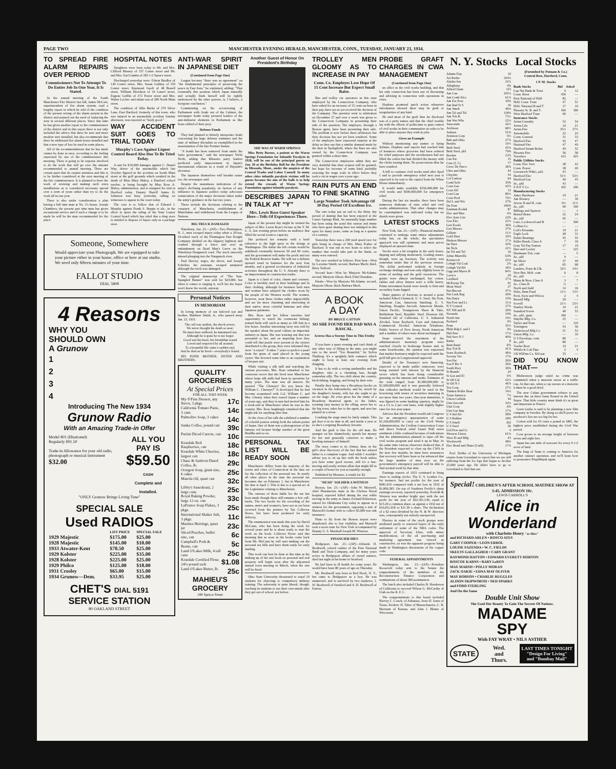PAGE TWO MANCHESTER EVENING HERALD, MANCHESTER, CONN., TUESDAY, JANUARY 23, 1934.
TO SPREAD FIRE ALARM REPAIRS OVER PERIOD
Commissioners Not To Attempt To Do Entire Job In One Year, It Is Stated.
At the annual meeting of the South Manchester Fire District last fall, James McCaw, superintendent of fire alarm system, read a lengthy report in which he told of the condition of the present wiring of the alarm system in the district and pointed out the need of replacing the wire in several different places. Since that time he has given another report to the commissioners of the district and in this report there is not only included the advice that there be new and more modern wire installed, but also recommends that there be additional fire alarm boxes installed and that a new type of box be used in some places.
All of the recommendations that he has made cannot be done at once, according to the feeling expressed by one of the commissioners this morning. There is going to be expense involved to do the work that will go over the amount recommended to annual meeting. There are certain parts that do require attention and this is to be further considered at the next meeting of the fire commissioners. It is planned to have the work of rewiring and making such extra installations as is considered necessary spread over a term of years rather than try to do the work all in one year.
There is also under consideration a plan having a full time man at No. 2's house. Joseph Chambers, the present part time man has given exceptional service and if such a change is to be made he will be the man recommended for the place.
HOSPITAL NOTES
Daughters were born today to Mr. and Mrs. Clifford Massey of 337 Center street and Mr. and Mrs. Earl Gamba of 283 1-2 Spruce street.
Discharged yesterday were: Edwin Bradley of 140 Center street, Mrs. Susan Gabbey of 150 Center street, Raymond Gnofi of 48 Bissell street, William Davidson of 16 Laurel street, Eugene Griffin of 272 Porter street and Mrs. Walter Leclerc and infant son of 280 North Main street.
The condition of Allie Burke of 279 Silver Lane, East Hartford, formerly of this town, who was injured in an automobile accident Sunday afternoon, was reported as "fairly good."
WAY ACCIDENT SUIT GOES TO TRIAL TODAY
Murphy's Case Against Liquor Control Board Also Due To Be Tried Today.
A suit for $10,000 damages against C. Daniel Way, driver of the automobile which last October figured in the accident on South Main street at the golf grounds which resulted in the death of Miss Mary Maloy, a Hartford school teacher, is being brought by Miss Rose A. Maloy, administrator, and is assigned for trial in Hartford today. Deputy Sheriff James H. Johnston was busy yesterday calling on witnesses to appear in the court today.
The case is to follow that of Edward J. Murphy against Frank S. Bergin et als., in the effort to upset the ruling of the State Liquor Control board which has ruled that a drug store is entitled to dispose of liquor only as a package store.
Someone, Somewhere
Would appreciate your Photograph. We are equipped to take your picture either in your home, office or here at our studio. We need only fifteen minutes of your time.
FALLOT STUDIO
DIAL 5808
4 Reasons
WHY YOU
SHOULD OWN
A Grunow
1
2
3
4
Introducing The New 1934
Grunow Radio
With an Amazing Trade-in Offer
Model 801 (Illustrated)
Regularly $91.50
Trade-in Allowance for your old radio, phonograph or musical instrument
$32.00
ALL YOU
PAY IS
$59.50
CASH
Complete and Installed.
"ONLY Grunow Brings Living Tone"
SPECIAL SALE
Used RADIOS
| | LIST PRICE | SPECIAL SALE |
| --- | --- | --- |
| 1929 Majestic | $175.00 | $25.00 |
| 1928 Majestic | $145.00 | $10.00 |
| 1933 Atwater-Kent | $78.50 | $25.00 |
| 1929 Kolster | $225.00 | $35.00 |
| 1928 Kolster | $225.00 | $25.00 |
| 1929 Philco | $125.00 | $18.00 |
| 1931 Crosley | $65.00 | $15.00 |
| 1934 Grunow—Dem. | $33.95 | $25.00 |
CHET'S DIAL 5191
SERVICE STATION
80 OAKLAND STREET
ANTI-WAR SPIRIT IN JAPANESE DIET
(Continued from Page One)
League because "there was no agreement" on "the fundamental principles of preserving the peace in East Asia," he explained, adding: "That eventually this position which Japan naturally and actually finds herself will be rightly understood by the other powers, is, I believe, a foregone conclusion."
Commenting on the reconvening of Parliament with Araki out of the Cabinet, the newspaper Asahi today pictured leaders of the anti-militarist elements in Parliament as like lions robbed of their prey.
Defense Funds
They had planned to bitterly interpolate Araki concerning his huge defense estimates and the state of military discipline as exemplified in the assassination of the late Premier Inukai.
"A bomb has been removed from under the Saito government," said the newspaper Nichi Nichi, adding that Minseito party leaders predicted early improvement in Japan's international relations as a result of Hayashi's elevation.
The Japanese themselves will breathe easier too, the newspaper said.
Despite the unanimous indications of the army's declining popularity, no faction of any influence in Japanese politics today advocates renunciation of the major decisions taken under the army's guidance in the last two years.
These include the decisions relating to the conquest of Manchuria, establishment of Manchukuo and withdrawal from the League of Nations.
BIG TRUCK DAMAGED
Waterbury, Jan. 23.—(AP)—Two Flemington, N. J., men escaped injury today when a 20-ton, 10-wheel truck of the Flemington Fast Freight Company skidded on the slippery highway and crashed through a fence and over an embankment on Dead Man's Curve on the Waterbury-Naugatuck road. The truck narrowly missed plunging into the Naugatuck river.
Paul Harvey, negro, the driver, and Joseph Scheiber, his assistant, escaped uninjured although the truck was damaged.
The original manuscript of "The Star-Spangled Banner" was sold for $24,000, but when it comes to singing it, we'll bet the buyer won't know the words, anyway.
Personal Notices
IN MEMORIAM
In loving memory of our beloved son and brother, Matthew Smith, Jr., who passed away Jan. 23, 1931.
The call was sudden, the shock severe,
We never thought his death so near;
He must have suffered, he murmured not.
Although he is gone he is not forgot
Good was his heart, his friendship sound
Loved and respected by all around;
To a beautiful life came a sudden end,
And he died as he lived—everybody's friend.
HIS FOND MOTHER, SISTER AND BROTHERS.
QUALITY GROCERIES
At Special Prices
FOR ALL THIS WEEK
| My-T-Fine Dessert, any flavor, 3 pkgs. | 17c |
| California Tomato Paste, 3 cans | 14c |
| Palmolive Soap, 3 cakes | 14c |
| Sanka Coffee, pound can | 39c |
| Parfait Diced Carrots, can | 10c |
| Krasdale Red Raspberries, can | 18c |
| Krasdale White Cherries, largest can | 18c |
| Chase & Sanborn Dated Coffee, lb. | 29c |
| Octagon Soap, giant size, 6 cakes | 25c |
| Mazola Oil, quart can | 32c |
| Libby's Sauerkraut, 2 large cans | 25c |
| Royal Baking Powder, large 12-oz. can | 33c |
| LaFrance Soap Flakes, 3 pkgs. | 25c |
| International Shaker Salt, 3 pkgs. | 11c |
| Marinee Herrings, quart jar | 23c |
| Sliced Peaches, buffet size, can | 6c |
| Campbell's Pork & Beans, can | 5c |
| Land O'Lakes Milk, 4 tall cans | 25c |
| Krasdale Certified Flour, 24½-pound sack | $1.08 |
| Land O'Lakes Butter, lb. | 25c |
MAHIEU'S GROCERY
188 Spruce Street
Another Guest of Honor On President's Birthday
SHE WAS AT WARM SPRINGS
Miss Betty Barnes, a patient at the Warm Springs Foundation for Infantile Paralysis in 1928, will be one of the principal guests on Jan. 30 at the Birthday Ball for the President in Missoula, Mont., under the auspices of the Central Trades and Labor Council. In many other cities infantile paralysis victims will be guests because the aim of the balls is to help extend the crusade of Warm Springs Foundation against infantile paralysis.
DESCRIBES JAPAN IN TALK AT "Y"
Mrs. Lewis Rose Guest Speaker Here—Tells Of Experiences There.
Japan of the present day might be termed the subject of Mrs. Lewis Rose's lecture at the Y. M. C. A. last evening given before an audience that filled the social room to capacity.
She prefaced her remarks with a brief reference to the high spots in the doings at Washington. The dollar she felt certain would be stabilized eventually between 50 and 60 cents, and the government will make the profit and not the Federal Reserve banks. We will see a definite upward trend in business for the next four months, and a general acceleration of industrial activities throughout the U. S. Already there is an improvement in construction trades.
Japan is a land of color, charm and courtesy. Color is lavishly used in their buildings and in their clothing, although for business both men and women have adopted the clothes worn by the people of the Western world. The women, however, wear these clothes rather ungracefully and are far more charming and interesting in their native, more colorful kimonas and other Japanese garments.
Mrs. Rose and her fellow travelers had opportunity to watch the cormorant fishing; trained birds will catch as many as 100 fish in a few hours. Another interesting story was told by the speaker about the pearl culture an important industry in Japan. She was wearing one that was presented to her, and on inquiring how they could tell that pearls were present in the oysters distributed to the group, they were informed they were "x-rayed." It takes 7 years to perfect a pearl from the grain of sand placed in the young oyster. She devoted some time to an explanation of lacquer arts.
While visiting a silk mill and watching the various processes, Mrs. Rose remarked to her courteous escort that she lived near Manchester where large silk mills had been in operation for many years. The man was all interest. He queried "The Cheneys! Do you know the William C. Cheneys?" It developed that he had become acquainted with Col. William C. and Mrs. Cheney when they toured Japan a number of years ago, and they in turn had invited him for a week-end in Manchester when he was in this country. Mrs. Rose laughingly remarked that she might ask for anything after that.
At the close of her talk she exhibited a number of colorful posters setting forth the salient points of Japan. One of them was a photogravure of the famous red lacquer bridge another of the great Buddha and so on.
PERSONAL TAX LIST WILL BE READY SOON
Manchester differs from the majority of the towns and cities of Connecticut in the date set for the collection of the personal tax. In nearly all other places in the state the personal tax becomes due on February 1, but in Manchester the date is April 1. This is due to a special act of the Legislature relating to Manchester.
The canvass of those liable for the tax has been made though there still remains a few call-backs. The two books for the recording of the names, men's and women's, have not as yet been received from the printers by Tax Collector Howe, but have been promised for early delivery.
The enumeration was made this year by David McCann, who has been doing the work for several years and he is about ready to start the work on the book. Collector Howe said this morning that as soon as the books come back from Mr. McCann he will start making out the personal tax bills and have them ready for early mailing.
This work can best be done at this time as the making up of the rate book on personal and real property will begin soon after the adjourned annual town meeting in March, when the rate will be fixed.
Ohio State University threatened to expel 10 students for objecting to compulsory military training. The university is quite liberal, though, teaching its students to use their own minds after they get out of school, not before.
TROLLEY MEN GLOOMY AS TO INCREASE IN PAY
Conn. Co. Employes Lose Hope Of 15 Cent Increase But Expect Small Raise.
Bus and trolley car operators in this state employed by the Connecticut Company, who have asked for an increase of 15 cents an hour in their pay, have not as yet received the decision of the Company. The question went to arbitration on December 27 and over a week was given to the Connecticut Company in presenting their side of the question. The employes, through a Boston agent, have been presenting their side. The problem is now before three arbitrators but their decision has not yet been rendered. Some of the employes have expressed surprise at the delay as they say that a similar demand made by the men in Springfield, where the lines are also owned by the Connecticut Company, was granted within a short time.
The Connecticut employees admit they are very doubtful that their request will be granted, but hope for increase of some kind, probably restoring the wage scale in effect before they took a cut in wages over a year ago.
RAIN PUTS AN END TO FINE SKATING
Large Number Took Advantage Of 30-Day Period Of Excellent Ice.
The rain today put an end to the thirty day period of skating that has been enjoyed at the Center Springs Rink. An unusually large number has been using the pond this season and many who have gone skating have not indulged in this sport for many years, some as long as a quarter of a century.
Yesterday there was a 200 yard speed race for girls being in charge of Mrs. Mary Fraher of Hartford. It was run in two heats to select the number that would take part in the finals, so many were entered.
The race resulted as follows: First heat—Won by Lorraine Smith; second, Barbara Mack; third, Betty Tedford.
Second heat—Won by Marjorie McAdams; second, Marjorie Olson; third, Ethel Donahue.
Finals—Won by Marjorie McAdams; second, Marjorie Olson; third, Barbara Mack.
A BOOK
A DAY
BY BRUCE CATTON
SO SHE FOUND HER DAD WAS A RASCAL.
Actress Has a Stormy Time in This Frothy Novel.
If you have a spare evening and can't think of any other way of filling in the time, you might turn to the novel "Too Beautiful," by Sylvia Thalberg. It's a sprightly little romance which ought to keep at least one evening from dragging.
It has to do with a roving panhandler and his daughter, who is a charming lass, though somewhat silly. The two drift about the country, hitch-hiking, begging, and living by their wits.
Finally they bump into a Broadway hoofer on vacation in the Adirondacks; and he, struck by the daughter's beauty, tells her she ought to go on the stage. He even gives her the name of a Broadway theatrical agent; so the father, scenting easy money in the offing, steers her to the big town, takes her to the agent, and sees her planted in a revue.
Crashing the stage must be fairly simple. This gal does it in no time at all, and inside a year or so she's a reigning Broadway favorite.
And the graft is fine for the old man. He sponges on her shamelessly, spends her money for her and generally contrives to make a howling nuisance of himself.
The story comes to its climax, then, in the girl's slow discovery of the fact that her adored father is a complete rogue. And while I wouldn't advise you to sit up late with the book unless you have some good excuse, still it's a fast-moving and neatly written affair that might fill in a couple of hours for you acceptably enough.
Published by Messner, it retails for $2.
"DEAD" SOLDIER A WITNESS
Boston, Jan. 23.—(AP)—John W. Maxwell, chief Pharmacists mate at the Chelsea Naval hospital, reported killed during the war while serving in the army as James Zorland Robertson, started for Oklahoma City today to appear as a witness for the government, opposing a suit of Maxwell's former wife to collect $5,000 war risk insurance.
Plans to fly from the Boston airport were abandoned, due to low visibility, and Maxwell took a noon train for New York accompanied by Deputy U. S. Marshall Joseph M. Winston.
FINANCIER DIES
Bridgeport, Jan. 23.—(AP)—Orlando H. Brothwell, retired cashier of the First National Bank and Trust Company, and for many years active in Bridgeport affairs of varied natures, died last night at his home in Stratford.
He had been in ill health for some years. He would have been 80 years of age on Thursday.
Mr. Brothwell was born in Red Hook, N. Y., but came to Bridgeport as a boy. He was unmarried, and is survived by two nephews, J. W. Brothwell of Stratford and A. H. Brothwell of Easton.
PROBE GRAFT CHARGES IN CWA MANAGEMENT
(Continued from Page One)
an office in the civil works building, and that his only connection has been one of discussing and advising in connection with operations in cities.
Hopkins promised quick action whenever information showed there may be graft or irregularities of any kind.
He said most of the graft thus far disclosed was of a petty nature and that the chief trouble lay with the efforts of politicians to gain control of civil works in their communities in order to be able to place anyone they wish in jobs.
Gives an Example
Without mentioning any names or being definite, Hopkins said reports had reached him of instances where groceries had been ordered for relief purposes and the storekeepers had not filled the orders but had divided the money with the clerks issuing them. No prosecutions thus far have resulted.
A bill to continue civil works until after April 1 and to provide emergency relief next year is expected to be sent to the capitol from the White House immediately.
It would make available $350,000,000 for civil works and $500,000,000 for emergency relief.
During the last six months, there have been numerous shakeups of state relief and civil works administration. That other changes may be contemplated was indicated today but no details were given.
LATEST STOCKS
New York, Jan. 23.—(AP)—Financial markets continued to undergo some minor adjustments today but, on the whole, the speculative approach was still optimistic and most prices displayed an upward slant.
Stocks were a bit irregular in the early hours, dipping and rallying moderately. Leading issues, though, were up fractions. The activity was somewhat under that of the previous session. The dollar performed sedately in foreign exchange dealings and was only slightly lower in terms of sterling and the gold currencies. The grains were almost unchanged, but cotton, rubber and silver futures were a trifle heavy. Prime investment bonds were steady to firm and secondary loans lagged.
Share gainers of fractions to around a point included Allied Chemical, U. S. Steel, Du Pont, American Can, American Smelting, U. S. Smelting, Douglas Aircraft, American Metals, Union Pacific, Youngstown Sheet & Tube, Bethlehem Steel, Republic Steel, Houston Oil, Standard Oil of California, U. S. Industrial Alcohol, Sears Roebuck, Case and American Commercial Alcohol. American Telephone, Public Service of New Jersey, North American and a number of others were about unchanged.
Steps toward the enactment of the administration's monetary program were watched closely in brokerage houses and, in some boardrooms, the opinion was expressed that market hesitancy might be expected until the gold bill gets in Congressional approval.
Details of the Treasury's new financing, expected to be made public tomorrow, were being awaited with interest by the financial sector which has been doing considerable guessing on the amount and terms. Estimates of the total ranged from $1,000,000,000 to $1,500,000,000 and it was generally believed that orthodox methods would be used in the borrowing with issues of securities maturing in not more than two years. One-year maturities, it was figured in some banking quarters, might be on a 1⅛ to 2 per cent basis, with slightly higher rates for two-year paper.
Advices that the President would ask Congress for an emergency appropriation of some $1,166,000,000 to carry on the Civil Works Administration, the Civilian Conservation Corps and direct Federal relief found Wall street sentiment a little confused because of indications that the administration planned to taper off the civil works program and wind it up in May. At the same time various observers deduced that, if the President expected to close up the CWA in the next few months, he must have assurances that recovery will have been so far advanced that the large number of men now on the government's emergency payroll will be able to find normal work by that time.
Earnings reports of 1933 continued to bring cheer to trading circles. The U. S. Leather Co., for instance, had net profits for the year of $981,019 compared with a net loss in 1932 of $1,806,385. On top of Southern Pacific's sharp earnings recovery, reported yesterday, Norfolk & Western was another bright spot with the net profit for the year of $22,301,140, equal to $15.20 a common share, as against a 1932 net of $16,811,918 or $11.30 a share. The declaration of a $2 extra dividend by the N. & W. directors was, consequently not entirely unexpected.
Flurries in some of the stock groups were attributed partly to renewed hopes of the early settlement of some of the NRA codes. The approval of Secretary Ickes, with minor modifications, of the oil purchasing and marketing agreement was viewed as constructive, as was the apparent progress being made in Washington discussions of the copper code.
FEDERAL APPOINTMENTS
Washington, Jan. 23.—(AP)—President Roosevelt today sent to the Senate the reappointments of the members of the Reconstruction Finance Corporation and nominations of about 500 postmasters.
The batch also included Charles B. Henderson of California to succeed Wilson G. McCarthy of Utah on the R. F. C.
The reappointments to this board included Harvey C. Couch, of Arkansas, Jesse H. Jones of Texas, Frederic H. Taber of Massachusetts, C. B. Merriam of Kansas, and John J. Blaine of Wisconsin.
N. Y. Stocks
| Adams Exp | 10 |
| Air Reduc | 104¼ |
| Alaska Jun | 22¼ |
| Allegheny | 4⅝ |
| Allied Chem | 153 |
| Am Can | 102¼ |
| Am Coml Alco | 61⅛ |
| Am For Pow | 10⅝ |
| Am Rad St S | 16 |
| Am Smelt | 46⅜ |
| Am Tel and Tel | 118⅜ |
| Am Tob B | 73½ |
| Am Wat Wks | 22¼ |
| Anaconda | 16½ |
| Atchison | 68½ |
| Auburn | 51⅝ |
| Aviation Corp | 9¼ |
| Balt and Ohio | 27⅞ |
| Bendix | 19½ |
| Beth Steel | 45⅛ |
| Beth Steel, pfd | 79⅝ |
| Borden | 23⅞ |
| Can Pac | 15 |
| Case (J. I.) | 77 |
| Cerro De Pasco | 36⅝ |
| Ches and Ohio | 44 |
| Chrysler | 54 |
| Col Carbon | 64 |
| Coml Solv | 35⅝ |
| Cons Gas | 42⅞ |
| Cons Oil | 12 |
| Cont Can | 80¼ |
| Corn Prod | 79½ |
| Del L and Wn | 27⅝ |
| Du Pont | 100⅝ |
| Eastman Kodak | 87 |
| Elec and Mus | 4⅛ |
| Elec Auto Lite | 22⅝ |
| Gen Elec | 22¼ |
| Gen Foods | 36⅝ |
| Gen Motors | 37⅝ |
| Gillette | 11½ |
| Gold Dust | 19⅞ |
| Hudson Motors | 17⅛ |
| Int Harv | 42⅝ |
| Int Nick | 22½ |
| Int Tel and Tel | 16 |
| Johns Manville | 63⅝ |
| Kennecott | 22⅛ |
| Lehigh Val Coal | 2⅞ |
| Lehigh Val Rd | 18⅛ |
| Ligg and Myers B | 84½ |
| Loew's | 29 |
| Lorillard | 17⅛ |
| McKeesp Tin | 91 |
| Mont Ward | 27 |
| Nat Biscuit | 47¼ |
| Nat Cash Reg | 20⅝ |
| Nat Dairy | 15⅝ |
| Nat Pow and Lt | 11⅛ |
| N Y Central | 37⅞ |
| NY NH and H | 20⅝ |
| Noranda | 34⅝ |
| North Am | 19½ |
| Packard | 4⅞ |
| Penn | 35½ |
| Phila Rdg C and I | 4⅜ |
| Phil Pete | 17⅛ |
| Pub Serv N J | 40⅝ |
| Radio | 8 |
| Rem Rand | 8⅞ |
| Rey Tob B | 41⅞ |
| Sears Roebuck | 46⅜ |
| Socony Vac | 17⅜ |
| Sou Pac | 26⅝ |
| Sou P Ric S | 36⅝ |
| South Rwy | 30⅝ |
| St Brands | 24 |
| St Gas and El | 9⅞ |
| St Oil Cal | 42¼ |
| St Oil N J | 46⅞ |
| Tex Corp | 27½ |
| Timken Roller Bear | 34¼ |
| Trans America | 7⅛ |
| Union Carbide | 49 |
| Unit Aircraft | 34¼ |
| Unit Corp | 6⅝ |
| Unit Gas Imp | 17⅛ |
| U S Ind Alc | 58⅝ |
| U S Rubber | 18⅝ |
| U S Smelt | 102 |
| U S Steel | 56 |
| Util Pow and Lt | 4 |
| Western Union | 61⅛ |
| West El and Mfg | 43 |
| Woolworth | 48⅜ |
| Elec Bond and Share (Curb) | 17⅛ |
Prof. Hobbs of the University of Michigan returns from Greenland to report that we are still suffering from the Ice Age that began to decline 25,000 years ago. He didn't have to go to Greenland to find that out.
Local Stocks
(Furnished by Putnam & Co.)
Central Row, Hartford, Conn.
1 P. M. Stocks
| Bank Stocks | Bid | Asked |
| --- | --- | --- |
| Cap Nat Bank & Trust | 9 | 12 |
| Conn. River | 450 | — |
| First National of Htfd | 85 | — |
| Htfd. Conn. Trust | 47 | 51 |
| Htfd. National B and T | 17 | 19 |
| Phoenix St. B. and T. | 160 | 180 |
| West Hartford Trust | 90 | — |
| Insurance Stocks | | |
| Aetna Casualty | 52 | 54 |
| Aetna Life | 19 | 21 |
| Aetna Fire | 35½ | 37½ |
| Automobile | 22 | 24 |
| Conn. General | 31 | 33 |
| Hartford Fire | 45 | 47 |
| National Fire | 47 | 49 |
| Hartford Steam Boiler | 49 | 52 |
| Phoenix Fire | 56 | 58 |
| Travelers | 415 | 425 |
| Public Utilities Stocks | | |
| Conn. Elec Serv | 38 | 42 |
| Conn. Power | 38 | 40 |
| Greenwich W&G, pfd. | 43 | — |
| Hartford Elec | 51½ | 53½ |
| Hartford Gas | 40 | 45 |
| do., pfd | 43 | — |
| S N E T Co | 102 | 106 |
| Manufacturing Stocks | | |
| Amer Hardware | 19 | 21 |
| Am Hosiery | — | 30 |
| Arrow H and H, com | 9½ | 11½ |
| do., pfd | 90 | 100 |
| Billings and Spencer | — | 1 |
| Bristol Brass | 22 | 24 |
| do., pfd | 95 | — |
| Case, Lockwood and B | — | 300 |
| Collins Co. | — | — |
| Colt's Firearms | 19 | 21 |
| Eagle Lock | 28 | 31 |
| Fafnir Bearings | 45 | 55 |
| Fuller Brush, Class A | 7 | 10 |
| Gray Tel Pay Station | 17 | 19 |
| Hart and Cooley | — | 125 |
| Hartmann Tob, com | — | 5 |
| do., pfd | 9 | — |
| Int Silver | 37 | 40 |
| do., pfd | 65 | 68 |
| Landers, Frary & Clk. | 32½ | 34½ |
| New Brit. Mch. com | 6 | 8 |
| do., pfd | — | — |
| Mann & Bow, Class A | 3 | 7 |
| do., Class B | ¼ | — |
| North and Judd | 14 | 16 |
| Niles, Bem Pond | 11½ | 13½ |
| Peck, Stow and Wilcox | 2 | 4 |
| Russell Mfg | 20 | — |
| Scovill | 21½ | 23½ |
| Stanley Works | 19 | 21 |
| Standard Screw | 48 | 53 |
| do., pfd., guar. | 100 | — |
| Smythe Mfg. Co. | 25 | — |
| Taylor and Fenn | — | 110 |
| Torrington | 54 | 56 |
| Underwood Mfg Co | 51 | 53 |
| Union Mfg. Co. | — | 10 |
| U S Envelope, com | 80 | — |
| do., pfd | 80 | — |
| Veeder Root | 19 | 21 |
| Whitlock Coil Pipe | 2 | 4 |
| J.B.Will'ms Co. $10 par | 35 | — |
DID YOU KNOW THAT—
Midwestern judge ruled no crime was committed when a motorist swore at a traffic cop. At that rate, when a cop swears at a motorist it must be a good deed.
The new Cuban government refuses to pay interest due on three loans floated in the United States. That little country must think it's as great and important as France.
Greta Garbo is said to be planning a new film company in Sweden. By doing so she'll prove no producer's feet are too big for her.
Cotton sold for 43 cents a pound in 1865, the highest price established during the Civil War period.
Corn grows to an average height of between seven and eight feet.
Japan has one mile of seacoast for every 9 1-2 acres of land.
The king of Siam is coming to America for another cataract operation, and we'll learn how to pronounce Prajadhipok again.
Special! CHILDREN'S AFTER SCHOOL MATINEE SHOW AT 3:45. ADMISSION 10c.
LEWIS CARROLL'S
Alice in
Wonderland
with Charlotte Henry "as Alice"
and RICHARD ARLEN • ROSCO ATES
GARY COOPER • LEON ERROL
LOUISE FAZENDA • W. C. FIELDS
SKEETS GALLAGHER • CARY GRANT
RAYMOND HATTON • EDWARD EVERETT HORTON
ROSCOE KARNS • BABY LeROY
MAE MARSH • POLLY MORAN
JACK OAKIE • EDNA MAY OLIVER
MAY ROBSON • CHARLIE RUGGLES
ALISON SKIPWORTH • NED SPARKS
and FORD STERLING
And On the Same
Double Unit Show
She Used Her Beauty To Gain The Secrets Of Nations.
MADAME
SPY
With FAY WRAY • NILS ASTHER
STATE
Wed.
and
Thurs.
LAST TIMES TONIGHT
"Design For Living"
and "Bombay Mail"